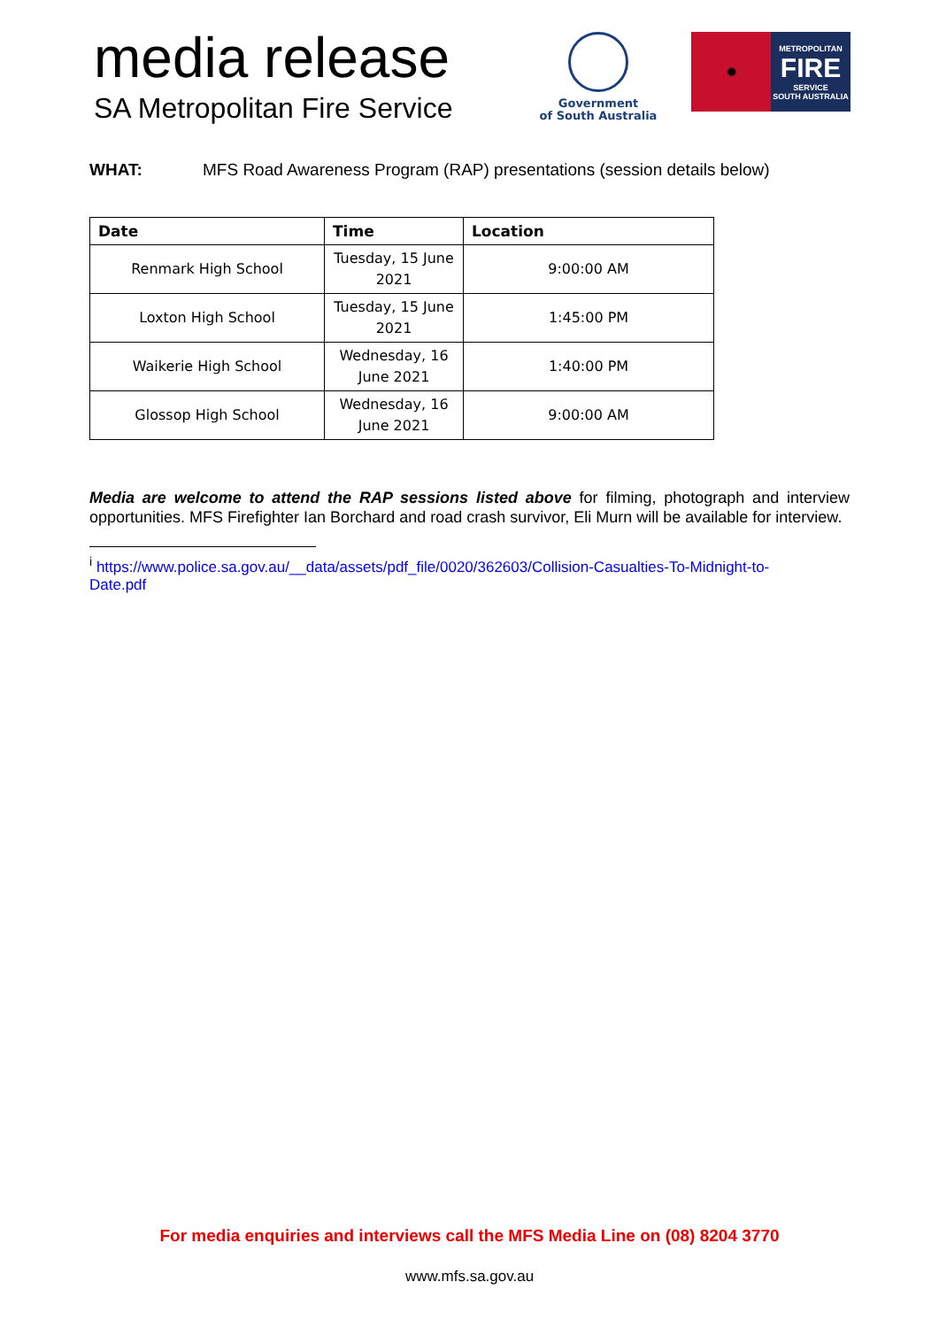media release
SA Metropolitan Fire Service
Government
of South Australia
✹
METROPOLITAN
FIRE
SERVICE
SOUTH AUSTRALIA
WHAT: MFS Road Awareness Program (RAP) presentations (session details below)
| Date | Time | Location |
| --- | --- | --- |
| Renmark High School | Tuesday, 15 June 2021 | 9:00:00 AM |
| Loxton High School | Tuesday, 15 June 2021 | 1:45:00 PM |
| Waikerie High School | Wednesday, 16 June 2021 | 1:40:00 PM |
| Glossop High School | Wednesday, 16 June 2021 | 9:00:00 AM |
Media are welcome to attend the RAP sessions listed above for filming, photograph and interview opportunities. MFS Firefighter Ian Borchard and road crash survivor, Eli Murn will be available for interview.
<sup>i</sup> https://www.police.sa.gov.au/__data/assets/pdf_file/0020/362603/Collision-Casualties-To-Midnight-to-Date.pdf
For media enquiries and interviews call the MFS Media Line on (08) 8204 3770
www.mfs.sa.gov.au